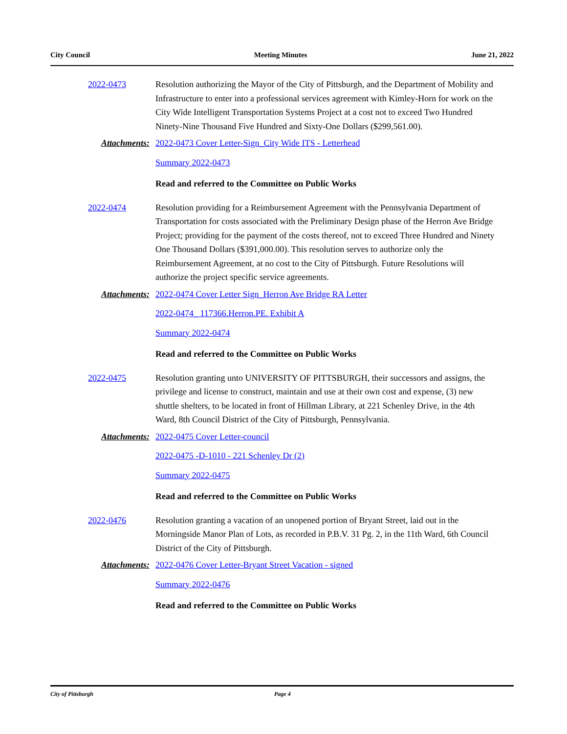City Council Meeting Minutes June 21, 2022
2022-0473 Resolution authorizing the Mayor of the City of Pittsburgh, and the Department of Mobility and Infrastructure to enter into a professional services agreement with Kimley-Horn for work on the City Wide Intelligent Transportation Systems Project at a cost not to exceed Two Hundred Ninety-Nine Thousand Five Hundred and Sixty-One Dollars ($299,561.00).
Attachments: 2022-0473 Cover Letter-Sign_City Wide ITS - Letterhead
Summary 2022-0473
Read and referred to the Committee on Public Works
2022-0474 Resolution providing for a Reimbursement Agreement with the Pennsylvania Department of Transportation for costs associated with the Preliminary Design phase of the Herron Ave Bridge Project; providing for the payment of the costs thereof, not to exceed Three Hundred and Ninety One Thousand Dollars ($391,000.00). This resolution serves to authorize only the Reimbursement Agreement, at no cost to the City of Pittsburgh. Future Resolutions will authorize the project specific service agreements.
Attachments: 2022-0474 Cover Letter Sign_Herron Ave Bridge RA Letter
2022-0474_ 117366.Herron.PE. Exhibit A
Summary 2022-0474
Read and referred to the Committee on Public Works
2022-0475 Resolution granting unto UNIVERSITY OF PITTSBURGH, their successors and assigns, the privilege and license to construct, maintain and use at their own cost and expense, (3) new shuttle shelters, to be located in front of Hillman Library, at 221 Schenley Drive, in the 4th Ward, 8th Council District of the City of Pittsburgh, Pennsylvania.
Attachments: 2022-0475 Cover Letter-council
2022-0475 -D-1010 - 221 Schenley Dr (2)
Summary 2022-0475
Read and referred to the Committee on Public Works
2022-0476 Resolution granting a vacation of an unopened portion of Bryant Street, laid out in the Morningside Manor Plan of Lots, as recorded in P.B.V. 31 Pg. 2, in the 11th Ward, 6th Council District of the City of Pittsburgh.
Attachments: 2022-0476 Cover Letter-Bryant Street Vacation - signed
Summary 2022-0476
Read and referred to the Committee on Public Works
City of Pittsburgh Page 4